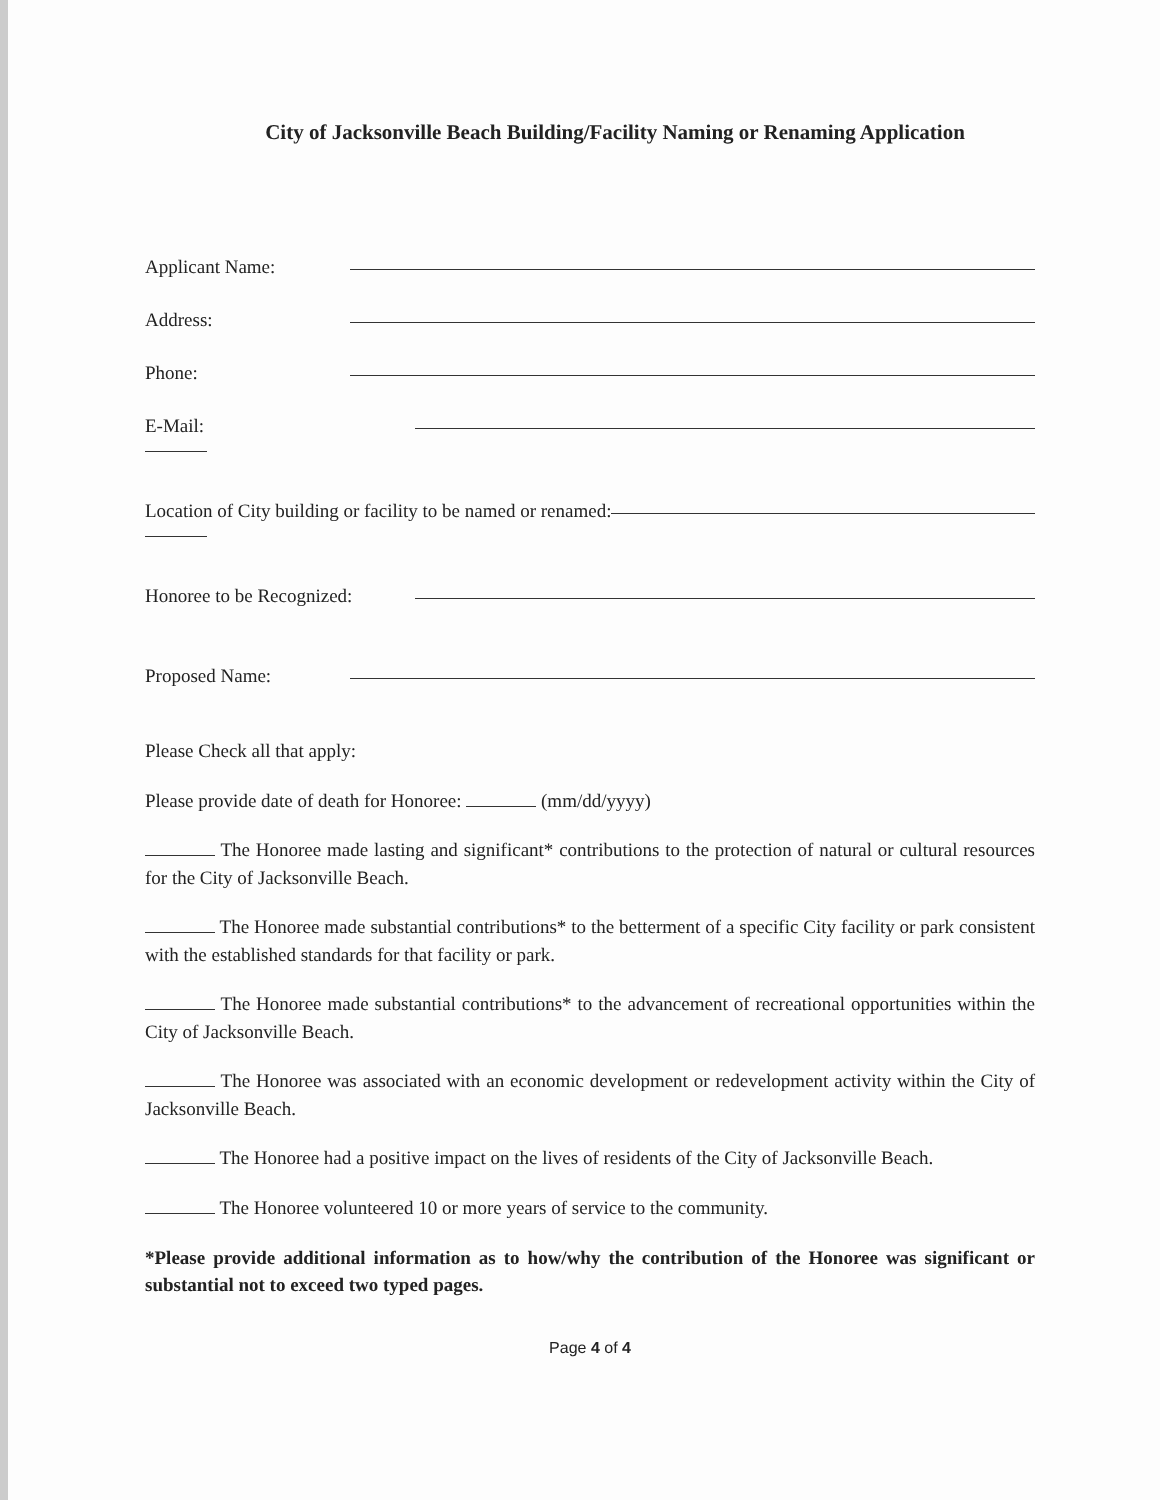City of Jacksonville Beach Building/Facility Naming or Renaming Application
Applicant Name:
Address:
Phone:
E-Mail:
Location of City building or facility to be named or renamed:
Honoree to be Recognized:
Proposed Name:
Please Check all that apply:
Please provide date of death for Honoree: (mm/dd/yyyy)
The Honoree made lasting and significant* contributions to the protection of natural or cultural resources for the City of Jacksonville Beach.
The Honoree made substantial contributions* to the betterment of a specific City facility or park consistent with the established standards for that facility or park.
The Honoree made substantial contributions* to the advancement of recreational opportunities within the City of Jacksonville Beach.
The Honoree was associated with an economic development or redevelopment activity within the City of Jacksonville Beach.
The Honoree had a positive impact on the lives of residents of the City of Jacksonville Beach.
The Honoree volunteered 10 or more years of service to the community.
*Please provide additional information as to how/why the contribution of the Honoree was significant or substantial not to exceed two typed pages.
Page 4 of 4